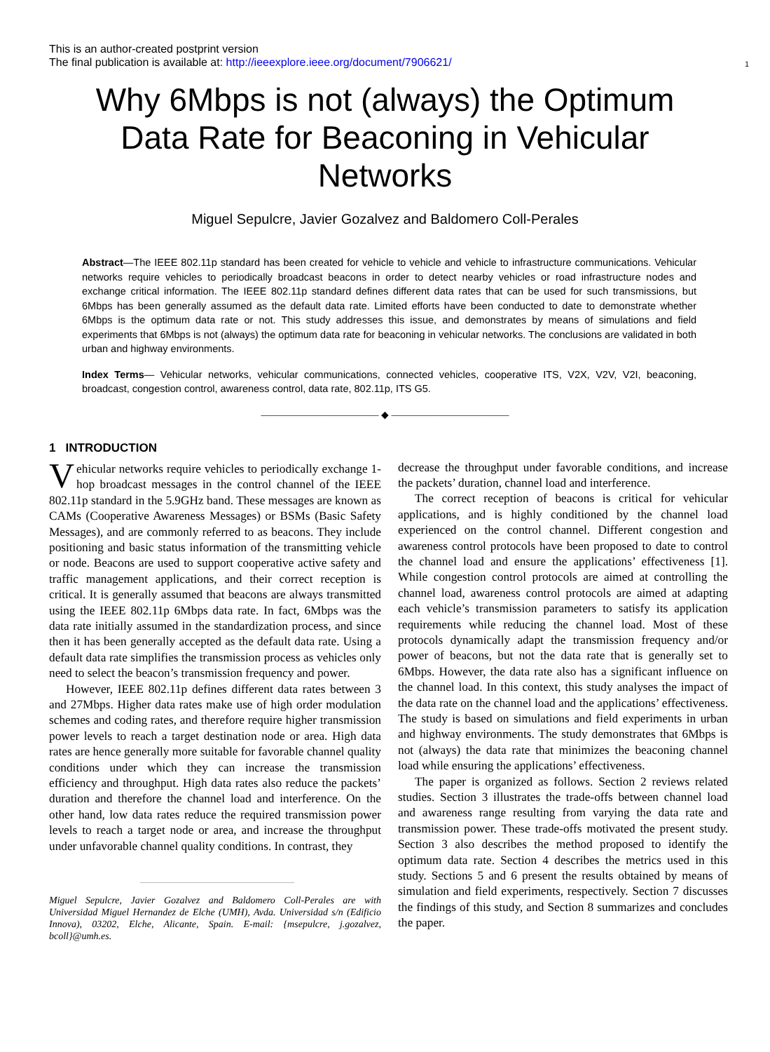This is an author-created postprint version
The final publication is available at: http://ieeexplore.ieee.org/document/7906621/
1
Why 6Mbps is not (always) the Optimum Data Rate for Beaconing in Vehicular Networks
Miguel Sepulcre, Javier Gozalvez and Baldomero Coll-Perales
Abstract—The IEEE 802.11p standard has been created for vehicle to vehicle and vehicle to infrastructure communications. Vehicular networks require vehicles to periodically broadcast beacons in order to detect nearby vehicles or road infrastructure nodes and exchange critical information. The IEEE 802.11p standard defines different data rates that can be used for such transmissions, but 6Mbps has been generally assumed as the default data rate. Limited efforts have been conducted to date to demonstrate whether 6Mbps is the optimum data rate or not. This study addresses this issue, and demonstrates by means of simulations and field experiments that 6Mbps is not (always) the optimum data rate for beaconing in vehicular networks. The conclusions are validated in both urban and highway environments.
Index Terms— Vehicular networks, vehicular communications, connected vehicles, cooperative ITS, V2X, V2V, V2I, beaconing, broadcast, congestion control, awareness control, data rate, 802.11p, ITS G5.
———————————— ◆ ————————————
1 INTRODUCTION
Vehicular networks require vehicles to periodically exchange 1-hop broadcast messages in the control channel of the IEEE 802.11p standard in the 5.9GHz band. These messages are known as CAMs (Cooperative Awareness Messages) or BSMs (Basic Safety Messages), and are commonly referred to as beacons. They include positioning and basic status information of the transmitting vehicle or node. Beacons are used to support cooperative active safety and traffic management applications, and their correct reception is critical. It is generally assumed that beacons are always transmitted using the IEEE 802.11p 6Mbps data rate. In fact, 6Mbps was the data rate initially assumed in the standardization process, and since then it has been generally accepted as the default data rate. Using a default data rate simplifies the transmission process as vehicles only need to select the beacon’s transmission frequency and power.
However, IEEE 802.11p defines different data rates between 3 and 27Mbps. Higher data rates make use of high order modulation schemes and coding rates, and therefore require higher transmission power levels to reach a target destination node or area. High data rates are hence generally more suitable for favorable channel quality conditions under which they can increase the transmission efficiency and throughput. High data rates also reduce the packets’ duration and therefore the channel load and interference. On the other hand, low data rates reduce the required transmission power levels to reach a target node or area, and increase the throughput under unfavorable channel quality conditions. In contrast, they
Miguel Sepulcre, Javier Gozalvez and Baldomero Coll-Perales are with Universidad Miguel Hernandez de Elche (UMH), Avda. Universidad s/n (Edificio Innova), 03202, Elche, Alicante, Spain. E-mail: {msepulcre, j.gozalvez, bcoll}@umh.es.
decrease the throughput under favorable conditions, and increase the packets’ duration, channel load and interference.
The correct reception of beacons is critical for vehicular applications, and is highly conditioned by the channel load experienced on the control channel. Different congestion and awareness control protocols have been proposed to date to control the channel load and ensure the applications’ effectiveness [1]. While congestion control protocols are aimed at controlling the channel load, awareness control protocols are aimed at adapting each vehicle’s transmission parameters to satisfy its application requirements while reducing the channel load. Most of these protocols dynamically adapt the transmission frequency and/or power of beacons, but not the data rate that is generally set to 6Mbps. However, the data rate also has a significant influence on the channel load. In this context, this study analyses the impact of the data rate on the channel load and the applications’ effectiveness. The study is based on simulations and field experiments in urban and highway environments. The study demonstrates that 6Mbps is not (always) the data rate that minimizes the beaconing channel load while ensuring the applications’ effectiveness.
The paper is organized as follows. Section 2 reviews related studies. Section 3 illustrates the trade-offs between channel load and awareness range resulting from varying the data rate and transmission power. These trade-offs motivated the present study. Section 3 also describes the method proposed to identify the optimum data rate. Section 4 describes the metrics used in this study. Sections 5 and 6 present the results obtained by means of simulation and field experiments, respectively. Section 7 discusses the findings of this study, and Section 8 summarizes and concludes the paper.